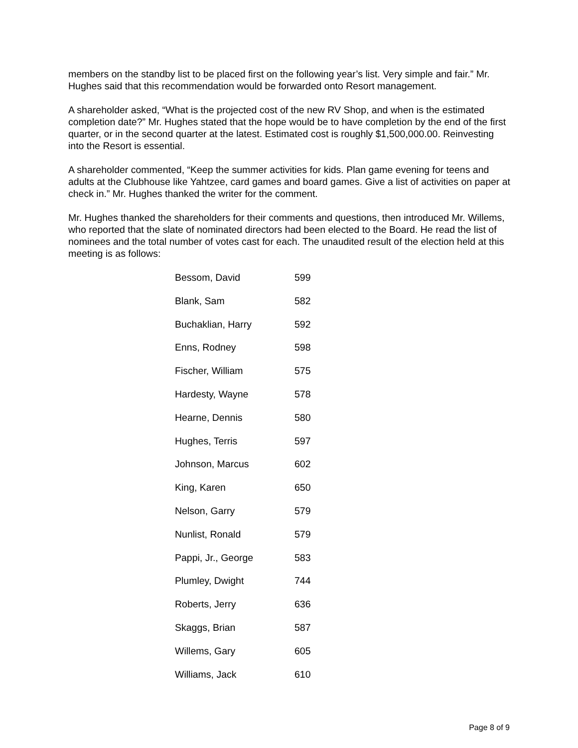members on the standby list to be placed first on the following year’s list. Very simple and fair.” Mr. Hughes said that this recommendation would be forwarded onto Resort management.
A shareholder asked, “What is the projected cost of the new RV Shop, and when is the estimated completion date?” Mr. Hughes stated that the hope would be to have completion by the end of the first quarter, or in the second quarter at the latest. Estimated cost is roughly $1,500,000.00. Reinvesting into the Resort is essential.
A shareholder commented, “Keep the summer activities for kids. Plan game evening for teens and adults at the Clubhouse like Yahtzee, card games and board games. Give a list of activities on paper at check in.” Mr. Hughes thanked the writer for the comment.
Mr. Hughes thanked the shareholders for their comments and questions, then introduced Mr. Willems, who reported that the slate of nominated directors had been elected to the Board. He read the list of nominees and the total number of votes cast for each. The unaudited result of the election held at this meeting is as follows:
| Bessom, David | 599 |
| Blank, Sam | 582 |
| Buchaklian, Harry | 592 |
| Enns, Rodney | 598 |
| Fischer, William | 575 |
| Hardesty, Wayne | 578 |
| Hearne, Dennis | 580 |
| Hughes, Terris | 597 |
| Johnson, Marcus | 602 |
| King, Karen | 650 |
| Nelson, Garry | 579 |
| Nunlist, Ronald | 579 |
| Pappi, Jr., George | 583 |
| Plumley, Dwight | 744 |
| Roberts, Jerry | 636 |
| Skaggs, Brian | 587 |
| Willems, Gary | 605 |
| Williams, Jack | 610 |
Page 8 of 9